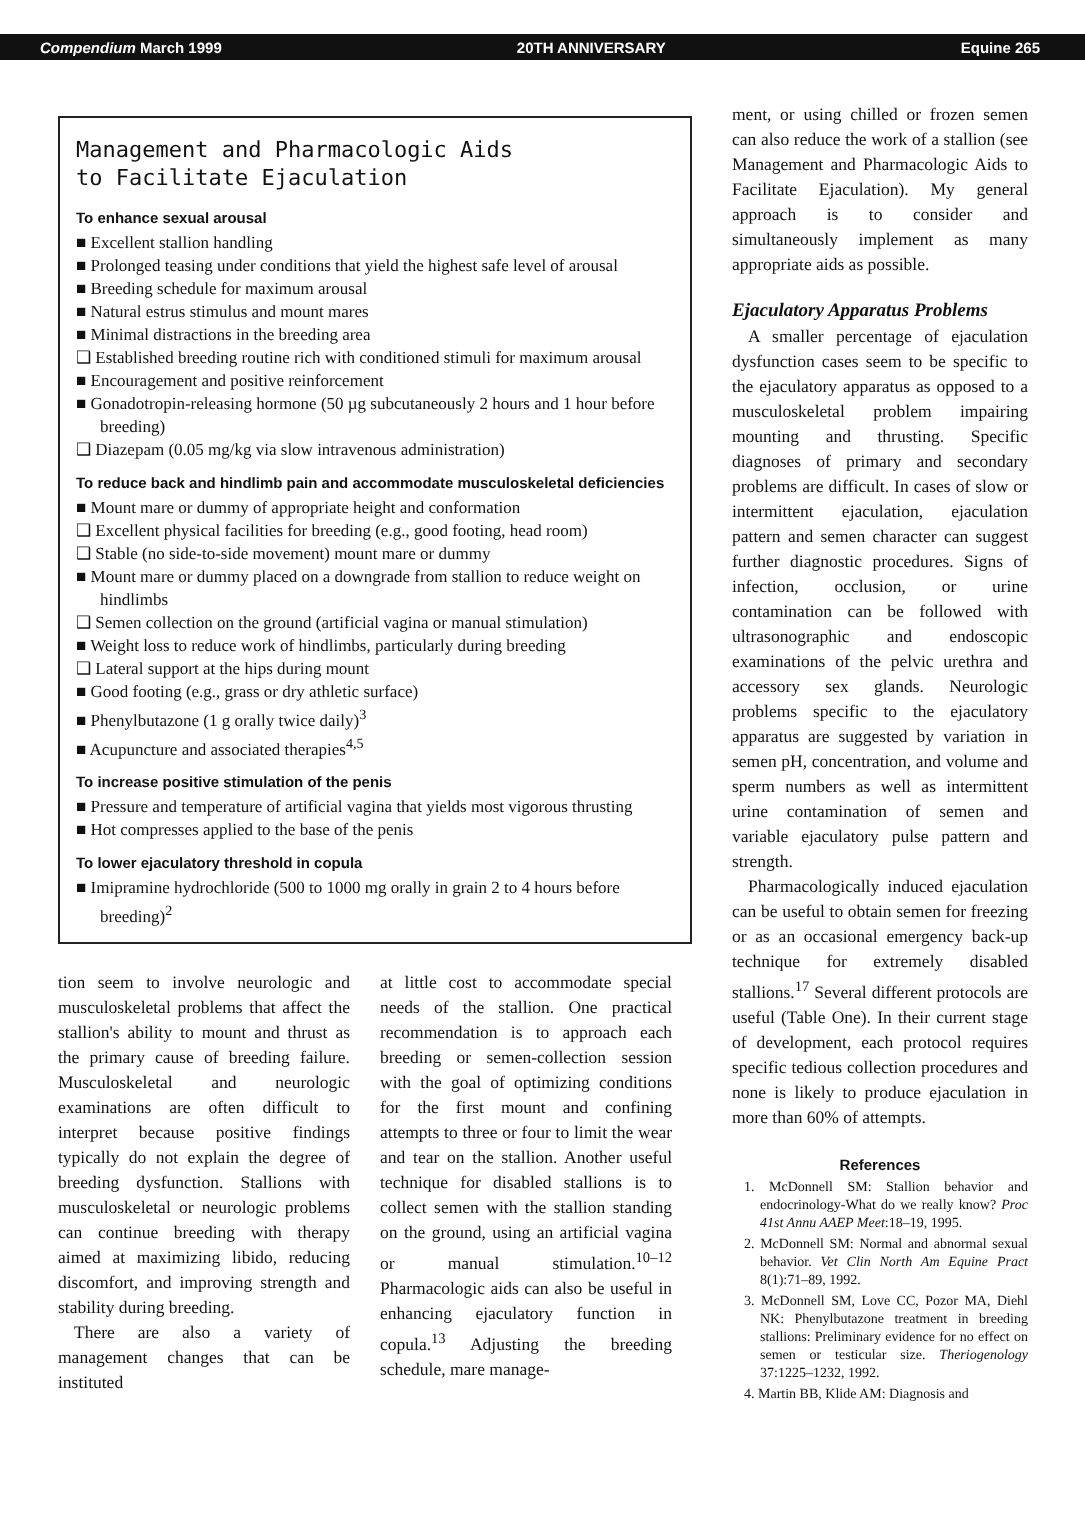Compendium March 1999 20TH ANNIVERSARY Equine 265
Management and Pharmacologic Aids
to Facilitate Ejaculation
To enhance sexual arousal
■ Excellent stallion handling
■ Prolonged teasing under conditions that yield the highest safe level of arousal
■ Breeding schedule for maximum arousal
■ Natural estrus stimulus and mount mares
■ Minimal distractions in the breeding area
❑ Established breeding routine rich with conditioned stimuli for maximum arousal
■ Encouragement and positive reinforcement
■ Gonadotropin-releasing hormone (50 µg subcutaneously 2 hours and 1 hour before breeding)
❑ Diazepam (0.05 mg/kg via slow intravenous administration)
To reduce back and hindlimb pain and accommodate musculoskeletal deficiencies
■ Mount mare or dummy of appropriate height and conformation
❑ Excellent physical facilities for breeding (e.g., good footing, head room)
❑ Stable (no side-to-side movement) mount mare or dummy
■ Mount mare or dummy placed on a downgrade from stallion to reduce weight on hindlimbs
❑ Semen collection on the ground (artificial vagina or manual stimulation)
■ Weight loss to reduce work of hindlimbs, particularly during breeding
❑ Lateral support at the hips during mount
■ Good footing (e.g., grass or dry athletic surface)
■ Phenylbutazone (1 g orally twice daily)<sup>3</sup>
■ Acupuncture and associated therapies<sup>4,5</sup>
To increase positive stimulation of the penis
■ Pressure and temperature of artificial vagina that yields most vigorous thrusting
■ Hot compresses applied to the base of the penis
To lower ejaculatory threshold in copula
■ Imipramine hydrochloride (500 to 1000 mg orally in grain 2 to 4 hours before breeding)<sup>2</sup>
tion seem to involve neurologic and musculoskeletal problems that affect the stallion's ability to mount and thrust as the primary cause of breeding failure. Musculoskeletal and neurologic examinations are often difficult to interpret because positive findings typically do not explain the degree of breeding dysfunction. Stallions with musculoskeletal or neurologic problems can continue breeding with therapy aimed at maximizing libido, reducing discomfort, and improving strength and stability during breeding.
There are also a variety of management changes that can be instituted
at little cost to accommodate special needs of the stallion. One practical recommendation is to approach each breeding or semen-collection session with the goal of optimizing conditions for the first mount and confining attempts to three or four to limit the wear and tear on the stallion. Another useful technique for disabled stallions is to collect semen with the stallion standing on the ground, using an artificial vagina or manual stimulation.<sup>10–12</sup> Pharmacologic aids can also be useful in enhancing ejaculatory function in copula.<sup>13</sup> Adjusting the breeding schedule, mare manage-
ment, or using chilled or frozen semen can also reduce the work of a stallion (see Management and Pharmacologic Aids to Facilitate Ejaculation). My general approach is to consider and simultaneously implement as many appropriate aids as possible.
Ejaculatory Apparatus Problems
A smaller percentage of ejaculation dysfunction cases seem to be specific to the ejaculatory apparatus as opposed to a musculoskeletal problem impairing mounting and thrusting. Specific diagnoses of primary and secondary problems are difficult. In cases of slow or intermittent ejaculation, ejaculation pattern and semen character can suggest further diagnostic procedures. Signs of infection, occlusion, or urine contamination can be followed with ultrasonographic and endoscopic examinations of the pelvic urethra and accessory sex glands. Neurologic problems specific to the ejaculatory apparatus are suggested by variation in semen pH, concentration, and volume and sperm numbers as well as intermittent urine contamination of semen and variable ejaculatory pulse pattern and strength.
Pharmacologically induced ejaculation can be useful to obtain semen for freezing or as an occasional emergency back-up technique for extremely disabled stallions.<sup>17</sup> Several different protocols are useful (Table One). In their current stage of development, each protocol requires specific tedious collection procedures and none is likely to produce ejaculation in more than 60% of attempts.
References
1. McDonnell SM: Stallion behavior and endocrinology-What do we really know? Proc 41st Annu AAEP Meet:18–19, 1995.
2. McDonnell SM: Normal and abnormal sexual behavior. Vet Clin North Am Equine Pract 8(1):71–89, 1992.
3. McDonnell SM, Love CC, Pozor MA, Diehl NK: Phenylbutazone treatment in breeding stallions: Preliminary evidence for no effect on semen or testicular size. Theriogenology 37:1225–1232, 1992.
4. Martin BB, Klide AM: Diagnosis and